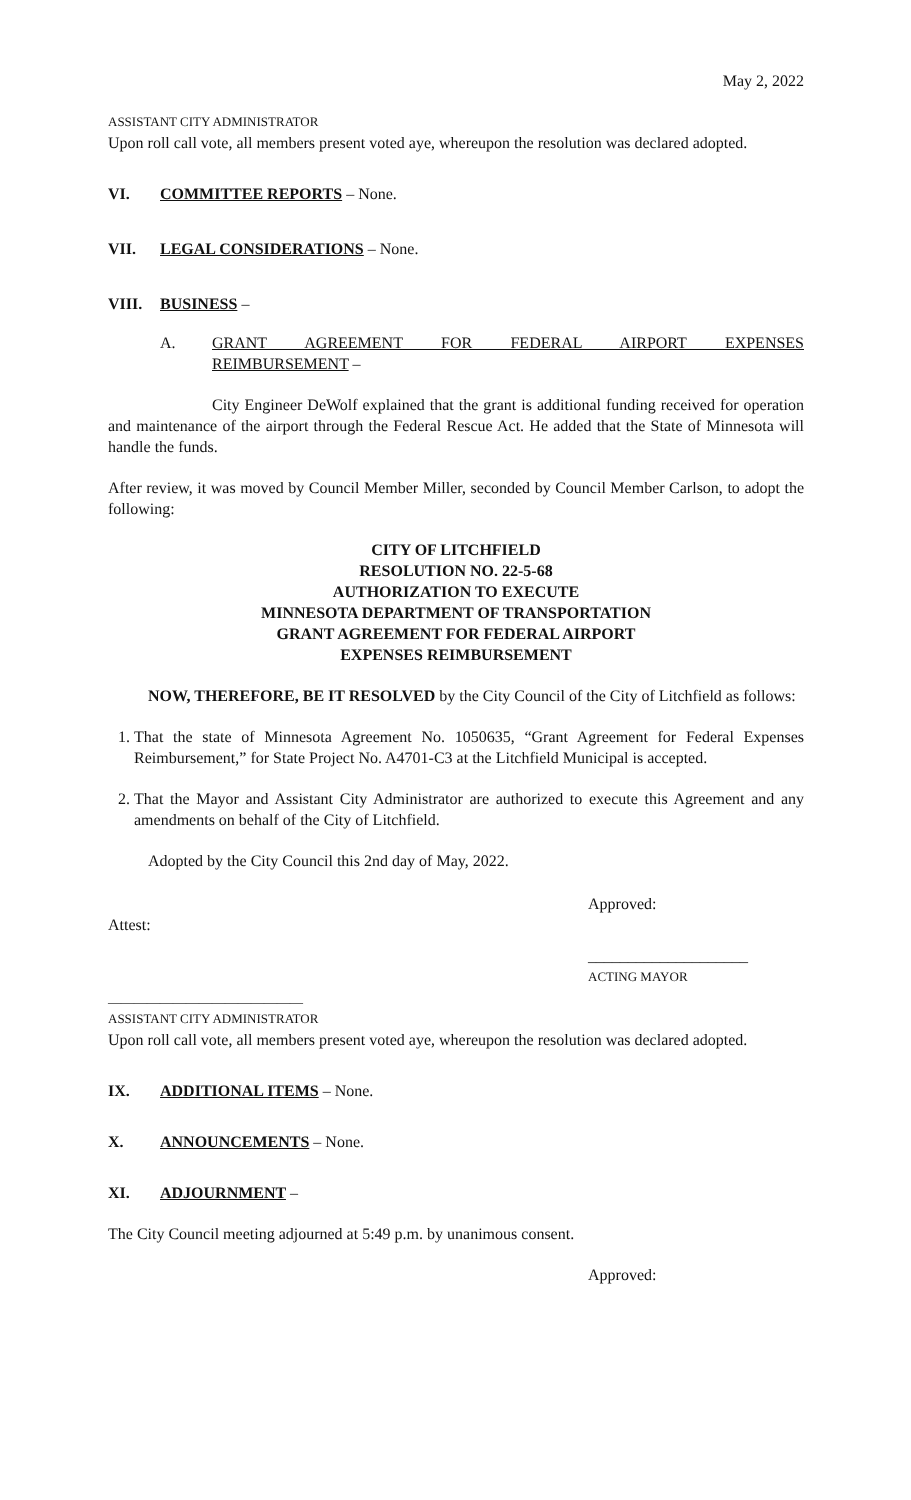May 2, 2022
ASSISTANT CITY ADMINISTRATOR
Upon roll call vote, all members present voted aye, whereupon the resolution was declared adopted.
VI. COMMITTEE REPORTS – None.
VII. LEGAL CONSIDERATIONS – None.
VIII. BUSINESS –
A. GRANT AGREEMENT FOR FEDERAL AIRPORT EXPENSES
REIMBURSEMENT –
City Engineer DeWolf explained that the grant is additional funding received for operation and maintenance of the airport through the Federal Rescue Act. He added that the State of Minnesota will handle the funds.
After review, it was moved by Council Member Miller, seconded by Council Member Carlson, to adopt the following:
CITY OF LITCHFIELD
RESOLUTION NO. 22-5-68
AUTHORIZATION TO EXECUTE
MINNESOTA DEPARTMENT OF TRANSPORTATION
GRANT AGREEMENT FOR FEDERAL AIRPORT
EXPENSES REIMBURSEMENT
NOW, THEREFORE, BE IT RESOLVED by the City Council of the City of Litchfield as follows:
1. That the state of Minnesota Agreement No. 1050635, “Grant Agreement for Federal Expenses Reimbursement,” for State Project No. A4701-C3 at the Litchfield Municipal is accepted.
2. That the Mayor and Assistant City Administrator are authorized to execute this Agreement and any amendments on behalf of the City of Litchfield.
Adopted by the City Council this 2nd day of May, 2022.
Approved:
Attest:
____________________
ACTING MAYOR
______________________________
ASSISTANT CITY ADMINISTRATOR
Upon roll call vote, all members present voted aye, whereupon the resolution was declared adopted.
IX. ADDITIONAL ITEMS – None.
X. ANNOUNCEMENTS – None.
XI. ADJOURNMENT –
The City Council meeting adjourned at 5:49 p.m. by unanimous consent.
Approved: